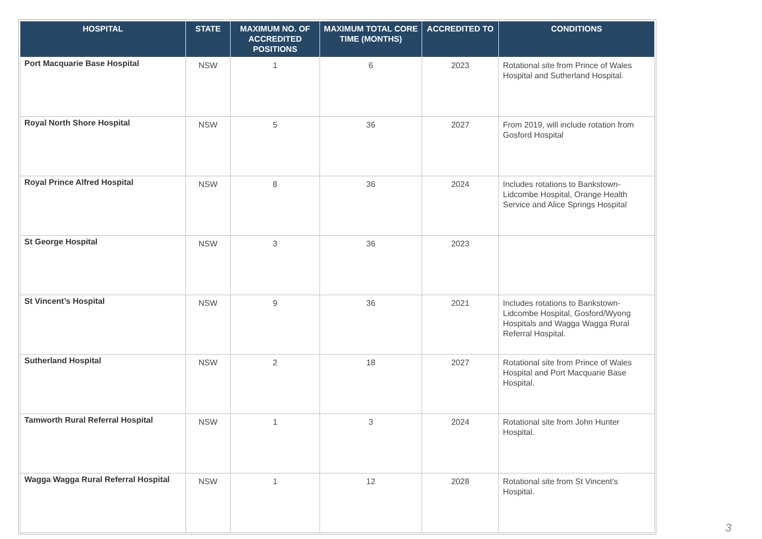| HOSPITAL | STATE | MAXIMUM NO. OF ACCREDITED POSITIONS | MAXIMUM TOTAL CORE TIME (MONTHS) | ACCREDITED TO | CONDITIONS |
| --- | --- | --- | --- | --- | --- |
| Port Macquarie Base Hospital | NSW | 1 | 6 | 2023 | Rotational site from Prince of Wales Hospital and Sutherland Hospital. |
| Royal North Shore Hospital | NSW | 5 | 36 | 2027 | From 2019, will include rotation from Gosford Hospital |
| Royal Prince Alfred Hospital | NSW | 8 | 36 | 2024 | Includes rotations to Bankstown-Lidcombe Hospital, Orange Health Service and Alice Springs Hospital |
| St George Hospital | NSW | 3 | 36 | 2023 | |
| St Vincent’s Hospital | NSW | 9 | 36 | 2021 | Includes rotations to Bankstown-Lidcombe Hospital, Gosford/Wyong Hospitals and Wagga Wagga Rural Referral Hospital. |
| Sutherland Hospital | NSW | 2 | 18 | 2027 | Rotational site from Prince of Wales Hospital and Port Macquarie Base Hospital. |
| Tamworth Rural Referral Hospital | NSW | 1 | 3 | 2024 | Rotational site from John Hunter Hospital. |
| Wagga Wagga Rural Referral Hospital | NSW | 1 | 12 | 2028 | Rotational site from St Vincent’s Hospital. |
3